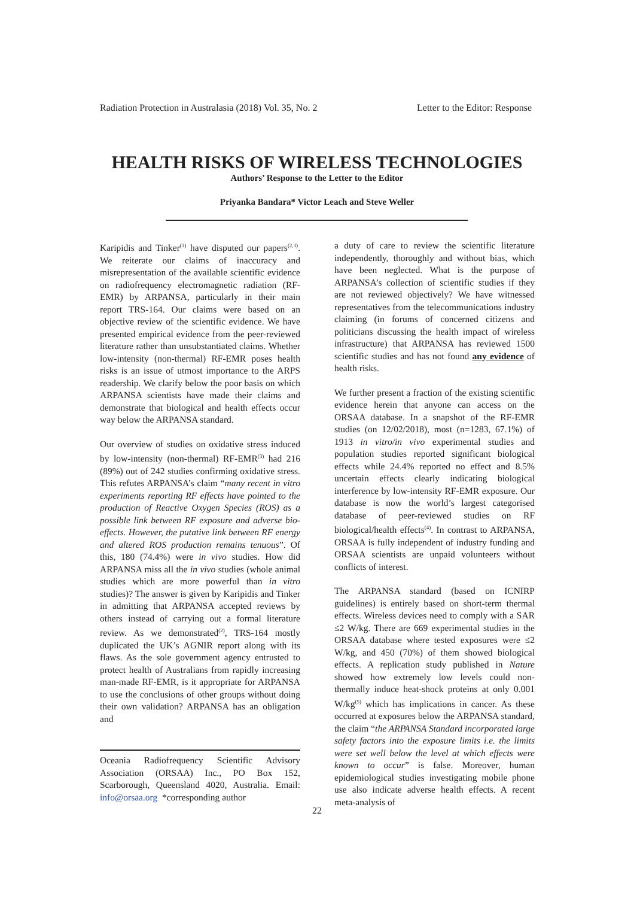Radiation Protection in Australasia (2018) Vol. 35, No. 2 Letter to the Editor: Response
HEALTH RISKS OF WIRELESS TECHNOLOGIES
Authors’ Response to the Letter to the Editor
Priyanka Bandara* Victor Leach and Steve Weller
Karipidis and Tinker<sup>(1)</sup> have disputed our papers<sup>(2,3)</sup>. We reiterate our claims of inaccuracy and misrepresentation of the available scientific evidence on radiofrequency electromagnetic radiation (RF-EMR) by ARPANSA, particularly in their main report TRS-164. Our claims were based on an objective review of the scientific evidence. We have presented empirical evidence from the peer-reviewed literature rather than unsubstantiated claims. Whether low-intensity (non-thermal) RF-EMR poses health risks is an issue of utmost importance to the ARPS readership. We clarify below the poor basis on which ARPANSA scientists have made their claims and demonstrate that biological and health effects occur way below the ARPANSA standard.
Our overview of studies on oxidative stress induced by low-intensity (non-thermal) RF-EMR<sup>(3)</sup> had 216 (89%) out of 242 studies confirming oxidative stress. This refutes ARPANSA’s claim “many recent in vitro experiments reporting RF effects have pointed to the production of Reactive Oxygen Species (ROS) as a possible link between RF exposure and adverse bio-effects. However, the putative link between RF energy and altered ROS production remains tenuous”. Of this, 180 (74.4%) were in vivo studies. How did ARPANSA miss all the in vivo studies (whole animal studies which are more powerful than in vitro studies)? The answer is given by Karipidis and Tinker in admitting that ARPANSA accepted reviews by others instead of carrying out a formal literature review. As we demonstrated<sup>(2)</sup>, TRS-164 mostly duplicated the UK’s AGNIR report along with its flaws. As the sole government agency entrusted to protect health of Australians from rapidly increasing man-made RF-EMR, is it appropriate for ARPANSA to use the conclusions of other groups without doing their own validation? ARPANSA has an obligation and
Oceania Radiofrequency Scientific Advisory Association (ORSAA) Inc., PO Box 152, Scarborough, Queensland 4020, Australia. Email: info@orsaa.org *corresponding author
a duty of care to review the scientific literature independently, thoroughly and without bias, which have been neglected. What is the purpose of ARPANSA’s collection of scientific studies if they are not reviewed objectively? We have witnessed representatives from the telecommunications industry claiming (in forums of concerned citizens and politicians discussing the health impact of wireless infrastructure) that ARPANSA has reviewed 1500 scientific studies and has not found any evidence of health risks.
We further present a fraction of the existing scientific evidence herein that anyone can access on the ORSAA database. In a snapshot of the RF-EMR studies (on 12/02/2018), most (n=1283, 67.1%) of 1913 in vitro/in vivo experimental studies and population studies reported significant biological effects while 24.4% reported no effect and 8.5% uncertain effects clearly indicating biological interference by low-intensity RF-EMR exposure. Our database is now the world’s largest categorised database of peer-reviewed studies on RF biological/health effects<sup>(4)</sup>. In contrast to ARPANSA, ORSAA is fully independent of industry funding and ORSAA scientists are unpaid volunteers without conflicts of interest.
The ARPANSA standard (based on ICNIRP guidelines) is entirely based on short-term thermal effects. Wireless devices need to comply with a SAR ≤2 W/kg. There are 669 experimental studies in the ORSAA database where tested exposures were ≤2 W/kg, and 450 (70%) of them showed biological effects. A replication study published in Nature showed how extremely low levels could non-thermally induce heat-shock proteins at only 0.001 W/kg<sup>(5)</sup> which has implications in cancer. As these occurred at exposures below the ARPANSA standard, the claim “the ARPANSA Standard incorporated large safety factors into the exposure limits i.e. the limits were set well below the level at which effects were known to occur” is false. Moreover, human epidemiological studies investigating mobile phone use also indicate adverse health effects. A recent meta-analysis of
22